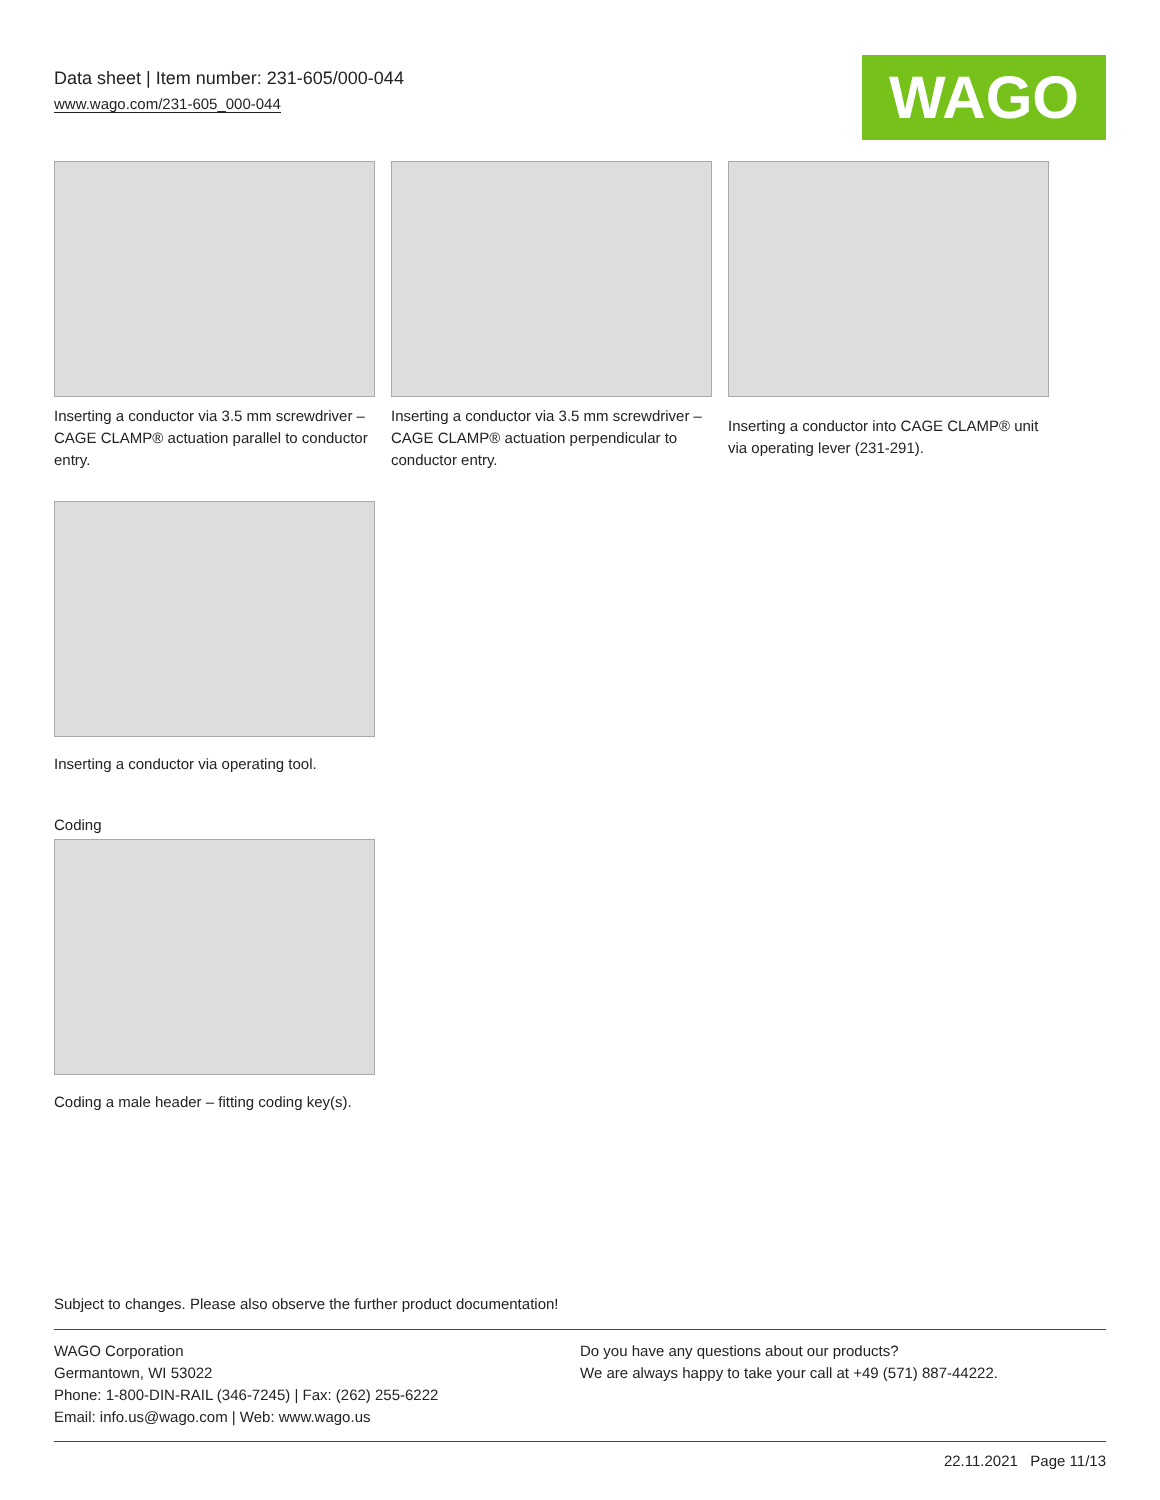Data sheet | Item number: 231-605/000-044
www.wago.com/231-605_000-044
WAGO
Inserting a conductor via 3.5 mm screwdriver – CAGE CLAMP® actuation parallel to conductor entry.
Inserting a conductor via 3.5 mm screwdriver – CAGE CLAMP® actuation perpendicular to conductor entry.
Inserting a conductor into CAGE CLAMP® unit via operating lever (231-291).
Inserting a conductor via operating tool.
Coding
Coding a male header – fitting coding key(s).
Subject to changes. Please also observe the further product documentation!
WAGO Corporation
Germantown, WI 53022
Phone: 1-800-DIN-RAIL (346-7245) | Fax: (262) 255-6222
Email: info.us@wago.com | Web: www.wago.us
Do you have any questions about our products?
We are always happy to take your call at +49 (571) 887-44222.
22.11.2021 Page 11/13